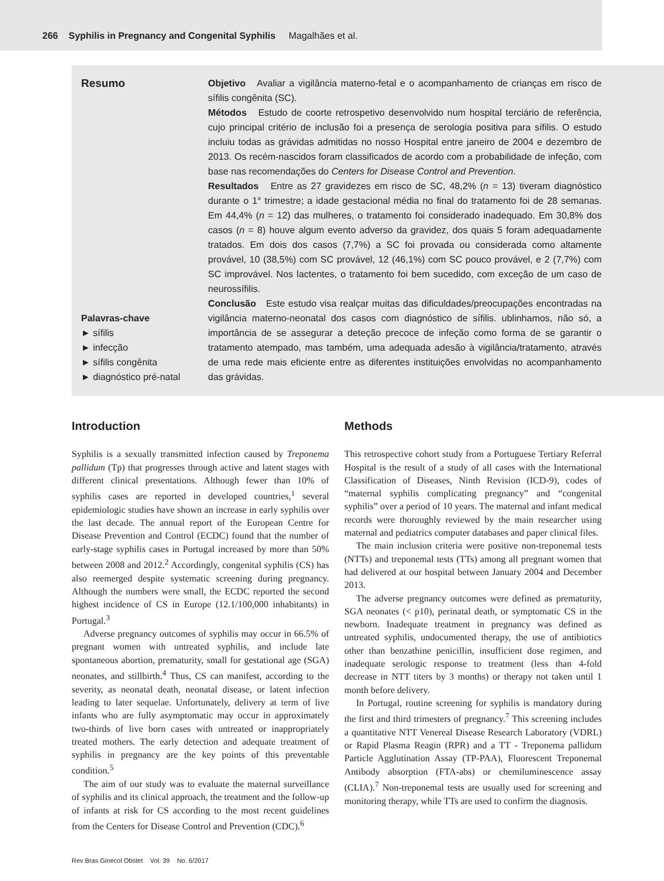266 Syphilis in Pregnancy and Congenital Syphilis Magalhães et al.
Resumo
Palavras-chave
► sífilis
► infecção
► sífilis congênita
► diagnóstico pré-natal
Objetivo Avaliar a vigilância materno-fetal e o acompanhamento de crianças em risco de sífilis congênita (SC).
Métodos Estudo de coorte retrospetivo desenvolvido num hospital terciário de referência, cujo principal critério de inclusão foi a presença de serologia positiva para sífilis. O estudo incluiu todas as grávidas admitidas no nosso Hospital entre janeiro de 2004 e dezembro de 2013. Os recém-nascidos foram classificados de acordo com a probabilidade de infeção, com base nas recomendações do Centers for Disease Control and Prevention.
Resultados Entre as 27 gravidezes em risco de SC, 48,2% (n = 13) tiveram diagnóstico durante o 1° trimestre; a idade gestacional média no final do tratamento foi de 28 semanas. Em 44,4% (n = 12) das mulheres, o tratamento foi considerado inadequado. Em 30,8% dos casos (n = 8) houve algum evento adverso da gravidez, dos quais 5 foram adequadamente tratados. Em dois dos casos (7,7%) a SC foi provada ou considerada como altamente provável, 10 (38,5%) com SC provável, 12 (46,1%) com SC pouco provável, e 2 (7,7%) com SC improvável. Nos lactentes, o tratamento foi bem sucedido, com exceção de um caso de neurossífilis.
Conclusão Este estudo visa realçar muitas das dificuldades/preocupações encontradas na vigilância materno-neonatal dos casos com diagnóstico de sífilis. ublinhamos, não só, a importância de se assegurar a deteção precoce de infeção como forma de se garantir o tratamento atempado, mas também, uma adequada adesão à vigilância/tratamento, através de uma rede mais eficiente entre as diferentes instituições envolvidas no acompanhamento das grávidas.
Introduction
Syphilis is a sexually transmitted infection caused by Treponema pallidum (Tp) that progresses through active and latent stages with different clinical presentations. Although fewer than 10% of syphilis cases are reported in developed countries,<sup>1</sup> several epidemiologic studies have shown an increase in early syphilis over the last decade. The annual report of the European Centre for Disease Prevention and Control (ECDC) found that the number of early-stage syphilis cases in Portugal increased by more than 50% between 2008 and 2012.<sup>2</sup> Accordingly, congenital syphilis (CS) has also reemerged despite systematic screening during pregnancy. Although the numbers were small, the ECDC reported the second highest incidence of CS in Europe (12.1/100,000 inhabitants) in Portugal.<sup>3</sup>
Adverse pregnancy outcomes of syphilis may occur in 66.5% of pregnant women with untreated syphilis, and include late spontaneous abortion, prematurity, small for gestational age (SGA) neonates, and stillbirth.<sup>4</sup> Thus, CS can manifest, according to the severity, as neonatal death, neonatal disease, or latent infection leading to later sequelae. Unfortunately, delivery at term of live infants who are fully asymptomatic may occur in approximately two-thirds of live born cases with untreated or inappropriately treated mothers. The early detection and adequate treatment of syphilis in pregnancy are the key points of this preventable condition.<sup>5</sup>
The aim of our study was to evaluate the maternal surveillance of syphilis and its clinical approach, the treatment and the follow-up of infants at risk for CS according to the most recent guidelines from the Centers for Disease Control and Prevention (CDC).<sup>6</sup>
Methods
This retrospective cohort study from a Portuguese Tertiary Referral Hospital is the result of a study of all cases with the International Classification of Diseases, Ninth Revision (ICD-9), codes of “maternal syphilis complicating pregnancy” and “congenital syphilis” over a period of 10 years. The maternal and infant medical records were thoroughly reviewed by the main researcher using maternal and pediatrics computer databases and paper clinical files.
The main inclusion criteria were positive non-treponemal tests (NTTs) and treponemal tests (TTs) among all pregnant women that had delivered at our hospital between January 2004 and December 2013.
The adverse pregnancy outcomes were defined as prematurity, SGA neonates (< p10), perinatal death, or symptomatic CS in the newborn. Inadequate treatment in pregnancy was defined as untreated syphilis, undocumented therapy, the use of antibiotics other than benzathine penicillin, insufficient dose regimen, and inadequate serologic response to treatment (less than 4-fold decrease in NTT titers by 3 months) or therapy not taken until 1 month before delivery.
In Portugal, routine screening for syphilis is mandatory during the first and third trimesters of pregnancy.<sup>7</sup> This screening includes a quantitative NTT Venereal Disease Research Laboratory (VDRL) or Rapid Plasma Reagin (RPR) and a TT - Treponema pallidum Particle Agglutination Assay (TP-PAA), Fluorescent Treponemal Antibody absorption (FTA-abs) or chemiluminescence assay (CLIA).<sup>7</sup> Non-treponemal tests are usually used for screening and monitoring therapy, while TTs are used to confirm the diagnosis.
Rev Bras Ginecol Obstet Vol. 39 No. 6/2017